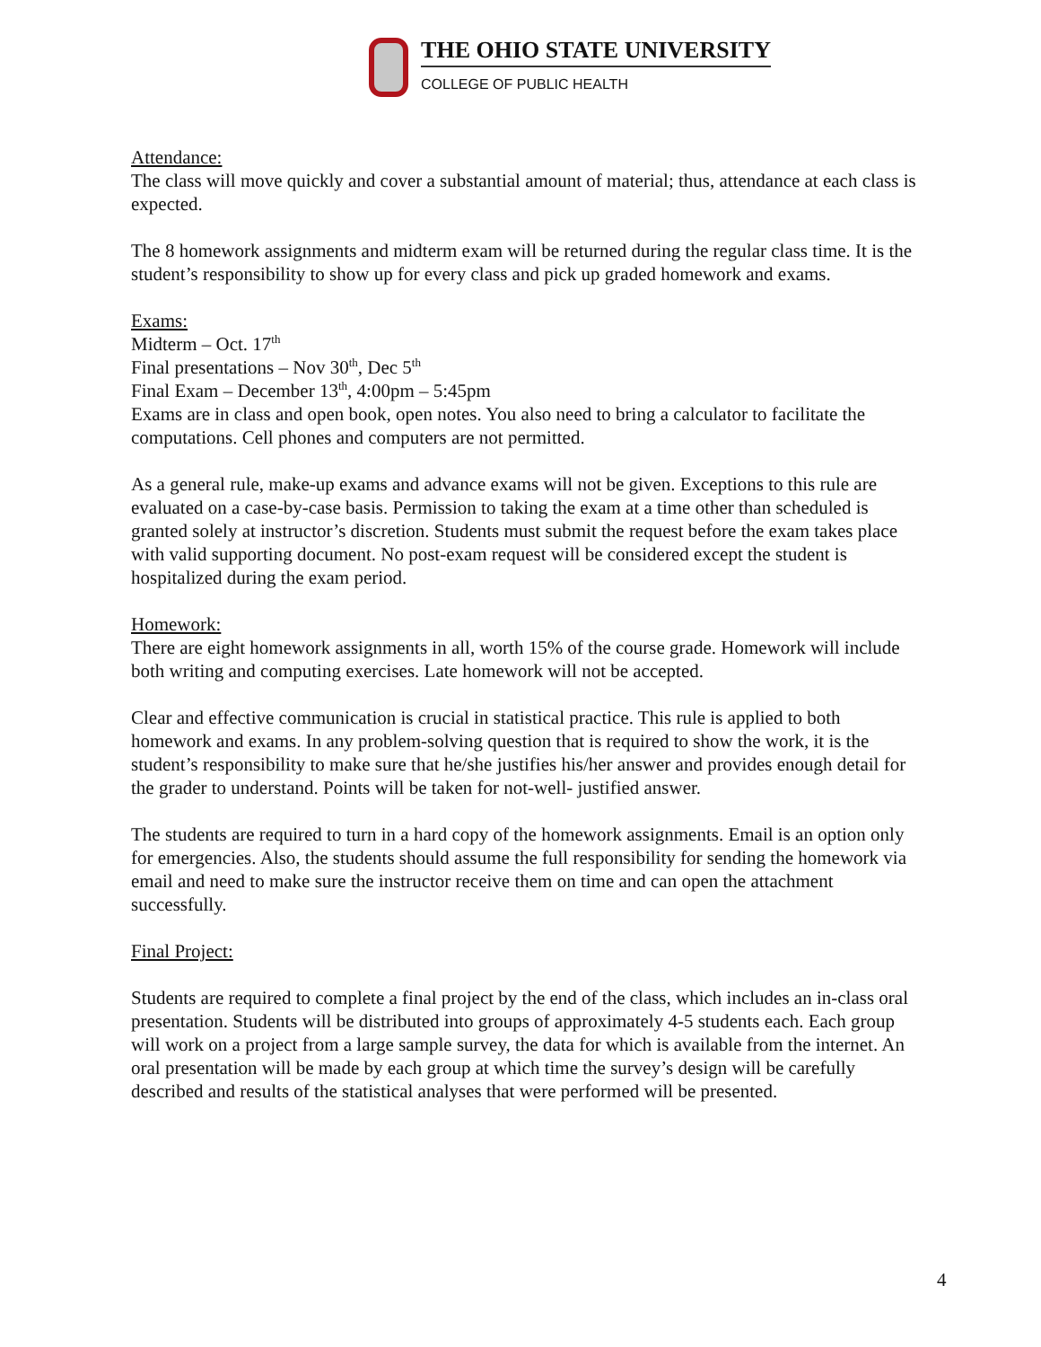THE OHIO STATE UNIVERSITY
COLLEGE OF PUBLIC HEALTH
Attendance:
The class will move quickly and cover a substantial amount of material; thus, attendance at each class is expected.
The 8 homework assignments and midterm exam will be returned during the regular class time. It is the student’s responsibility to show up for every class and pick up graded homework and exams.
Exams:
Midterm – Oct. 17<sup>th</sup>
Final presentations – Nov 30<sup>th</sup>, Dec 5<sup>th</sup>
Final Exam – December 13<sup>th</sup>, 4:00pm – 5:45pm
Exams are in class and open book, open notes. You also need to bring a calculator to facilitate the computations. Cell phones and computers are not permitted.
As a general rule, make-up exams and advance exams will not be given. Exceptions to this rule are evaluated on a case-by-case basis. Permission to taking the exam at a time other than scheduled is granted solely at instructor’s discretion. Students must submit the request before the exam takes place with valid supporting document. No post-exam request will be considered except the student is hospitalized during the exam period.
Homework:
There are eight homework assignments in all, worth 15% of the course grade. Homework will include both writing and computing exercises. Late homework will not be accepted.
Clear and effective communication is crucial in statistical practice. This rule is applied to both homework and exams. In any problem-solving question that is required to show the work, it is the student’s responsibility to make sure that he/she justifies his/her answer and provides enough detail for the grader to understand. Points will be taken for not-well- justified answer.
The students are required to turn in a hard copy of the homework assignments. Email is an option only for emergencies. Also, the students should assume the full responsibility for sending the homework via email and need to make sure the instructor receive them on time and can open the attachment successfully.
Final Project:
Students are required to complete a final project by the end of the class, which includes an in-class oral presentation. Students will be distributed into groups of approximately 4-5 students each. Each group will work on a project from a large sample survey, the data for which is available from the internet. An oral presentation will be made by each group at which time the survey’s design will be carefully described and results of the statistical analyses that were performed will be presented.
4